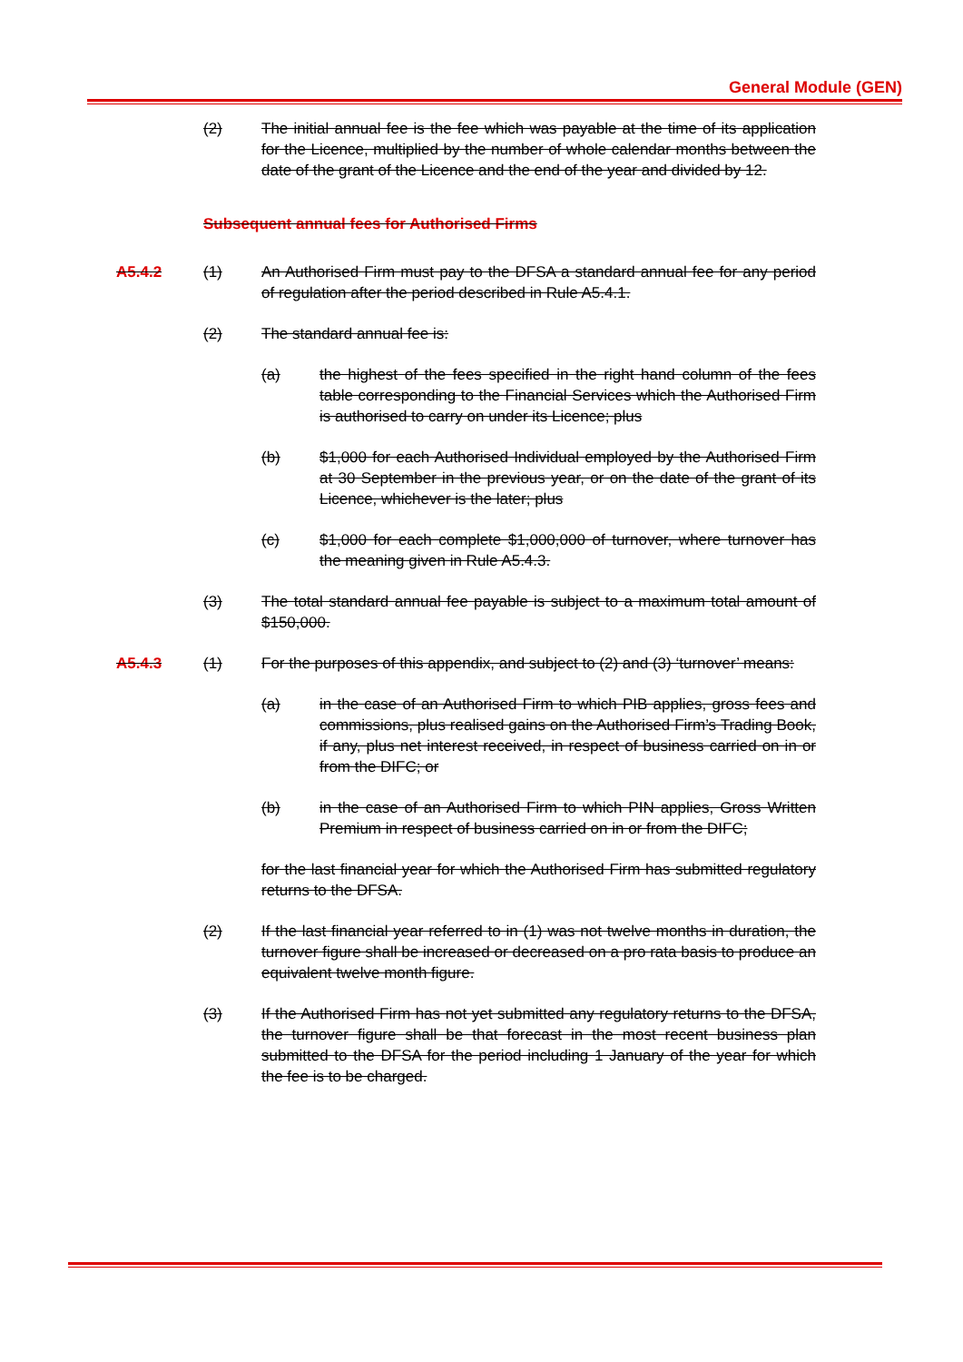General Module (GEN)
(2) The initial annual fee is the fee which was payable at the time of its application for the Licence, multiplied by the number of whole calendar months between the date of the grant of the Licence and the end of the year and divided by 12.
Subsequent annual fees for Authorised Firms
A5.4.2 (1) An Authorised Firm must pay to the DFSA a standard annual fee for any period of regulation after the period described in Rule A5.4.1.
(2) The standard annual fee is:
(a) the highest of the fees specified in the right hand column of the fees table corresponding to the Financial Services which the Authorised Firm is authorised to carry on under its Licence; plus
(b) $1,000 for each Authorised Individual employed by the Authorised Firm at 30 September in the previous year, or on the date of the grant of its Licence, whichever is the later; plus
(c) $1,000 for each complete $1,000,000 of turnover, where turnover has the meaning given in Rule A5.4.3.
(3) The total standard annual fee payable is subject to a maximum total amount of $150,000.
A5.4.3 (1) For the purposes of this appendix, and subject to (2) and (3) ‘turnover’ means:
(a) in the case of an Authorised Firm to which PIB applies, gross fees and commissions, plus realised gains on the Authorised Firm’s Trading Book, if any, plus net interest received, in respect of business carried on in or from the DIFC; or
(b) in the case of an Authorised Firm to which PIN applies, Gross Written Premium in respect of business carried on in or from the DIFC;
for the last financial year for which the Authorised Firm has submitted regulatory returns to the DFSA.
(2) If the last financial year referred to in (1) was not twelve months in duration, the turnover figure shall be increased or decreased on a pro rata basis to produce an equivalent twelve month figure.
(3) If the Authorised Firm has not yet submitted any regulatory returns to the DFSA, the turnover figure shall be that forecast in the most recent business plan submitted to the DFSA for the period including 1 January of the year for which the fee is to be charged.